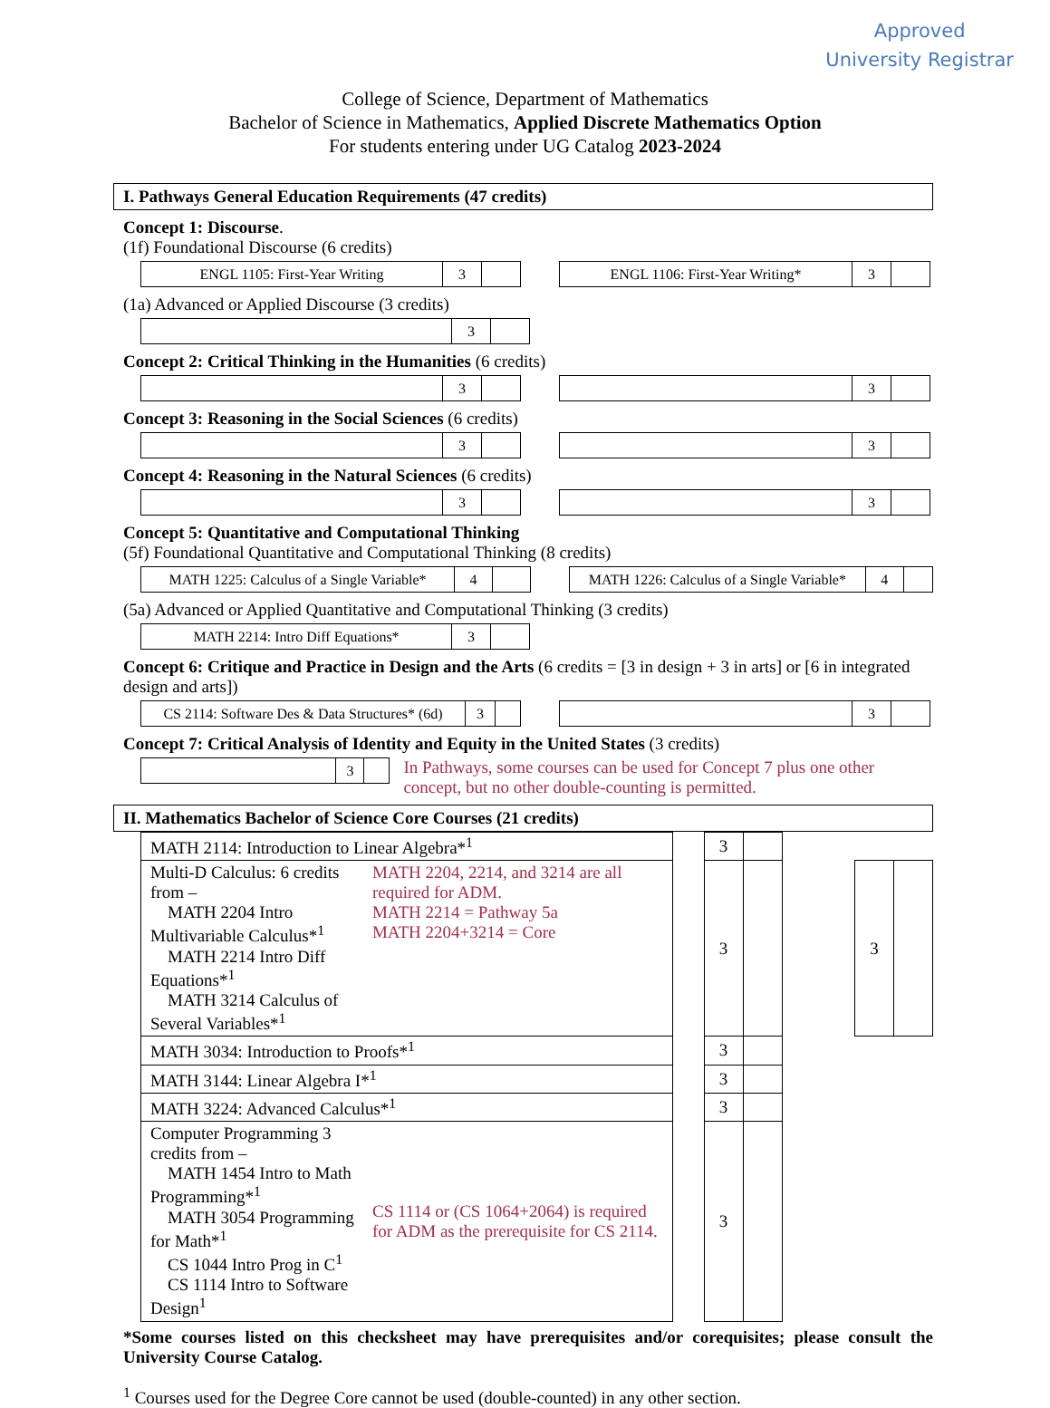Approved
University Registrar
College of Science, Department of Mathematics
Bachelor of Science in Mathematics, Applied Discrete Mathematics Option
For students entering under UG Catalog 2023-2024
I. Pathways General Education Requirements (47 credits)
Concept 1: Discourse.
(1f) Foundational Discourse (6 credits)
| ENGL 1105: First-Year Writing | 3 | |
| ENGL 1106: First-Year Writing* | 3 | |
(1a) Advanced or Applied Discourse (3 credits)
| | 3 | |
Concept 2: Critical Thinking in the Humanities (6 credits)
| | 3 | |
| | 3 | |
Concept 3: Reasoning in the Social Sciences (6 credits)
| | 3 | |
| | 3 | |
Concept 4: Reasoning in the Natural Sciences (6 credits)
| | 3 | |
| | 3 | |
Concept 5: Quantitative and Computational Thinking
(5f) Foundational Quantitative and Computational Thinking (8 credits)
| MATH 1225: Calculus of a Single Variable* | 4 | |
| MATH 1226: Calculus of a Single Variable* | 4 | |
(5a) Advanced or Applied Quantitative and Computational Thinking (3 credits)
| MATH 2214: Intro Diff Equations* | 3 | |
Concept 6: Critique and Practice in Design and the Arts (6 credits = [3 in design + 3 in arts] or [6 in integrated design and arts])
| CS 2114: Software Des & Data Structures* (6d) | 3 | |
| | 3 | |
Concept 7: Critical Analysis of Identity and Equity in the United States (3 credits)
| | 3 | |
In Pathways, some courses can be used for Concept 7 plus one other concept, but no other double-counting is permitted.
II. Mathematics Bachelor of Science Core Courses (21 credits)
| MATH 2114: Introduction to Linear Algebra*<sup>1</sup> | | | 3 | | | | |
| Multi-D Calculus: 6 credits from – MATH 2204 Intro Multivariable Calculus*<sup>1</sup> MATH 2214 Intro Diff Equations*<sup>1</sup> MATH 3214 Calculus of Several Variables*<sup>1</sup> | MATH 2204, 2214, and 3214 are all required for ADM. MATH 2214 = Pathway 5a MATH 2204+3214 = Core | | 3 | | | 3 | |
| MATH 3034: Introduction to Proofs*<sup>1</sup> | | | 3 | | | | |
| MATH 3144: Linear Algebra I*<sup>1</sup> | | | 3 | | | | |
| MATH 3224: Advanced Calculus*<sup>1</sup> | | | 3 | | | | |
| Computer Programming 3 credits from – MATH 1454 Intro to Math Programming*<sup>1</sup> MATH 3054 Programming for Math*<sup>1</sup> CS 1044 Intro Prog in C<sup>1</sup> CS 1114 Intro to Software Design<sup>1</sup> | CS 1114 or (CS 1064+2064) is required for ADM as the prerequisite for CS 2114. | | 3 | | | | |
*Some courses listed on this checksheet may have prerequisites and/or corequisites; please consult the University Course Catalog.
<sup>1</sup> Courses used for the Degree Core cannot be used (double-counted) in any other section.